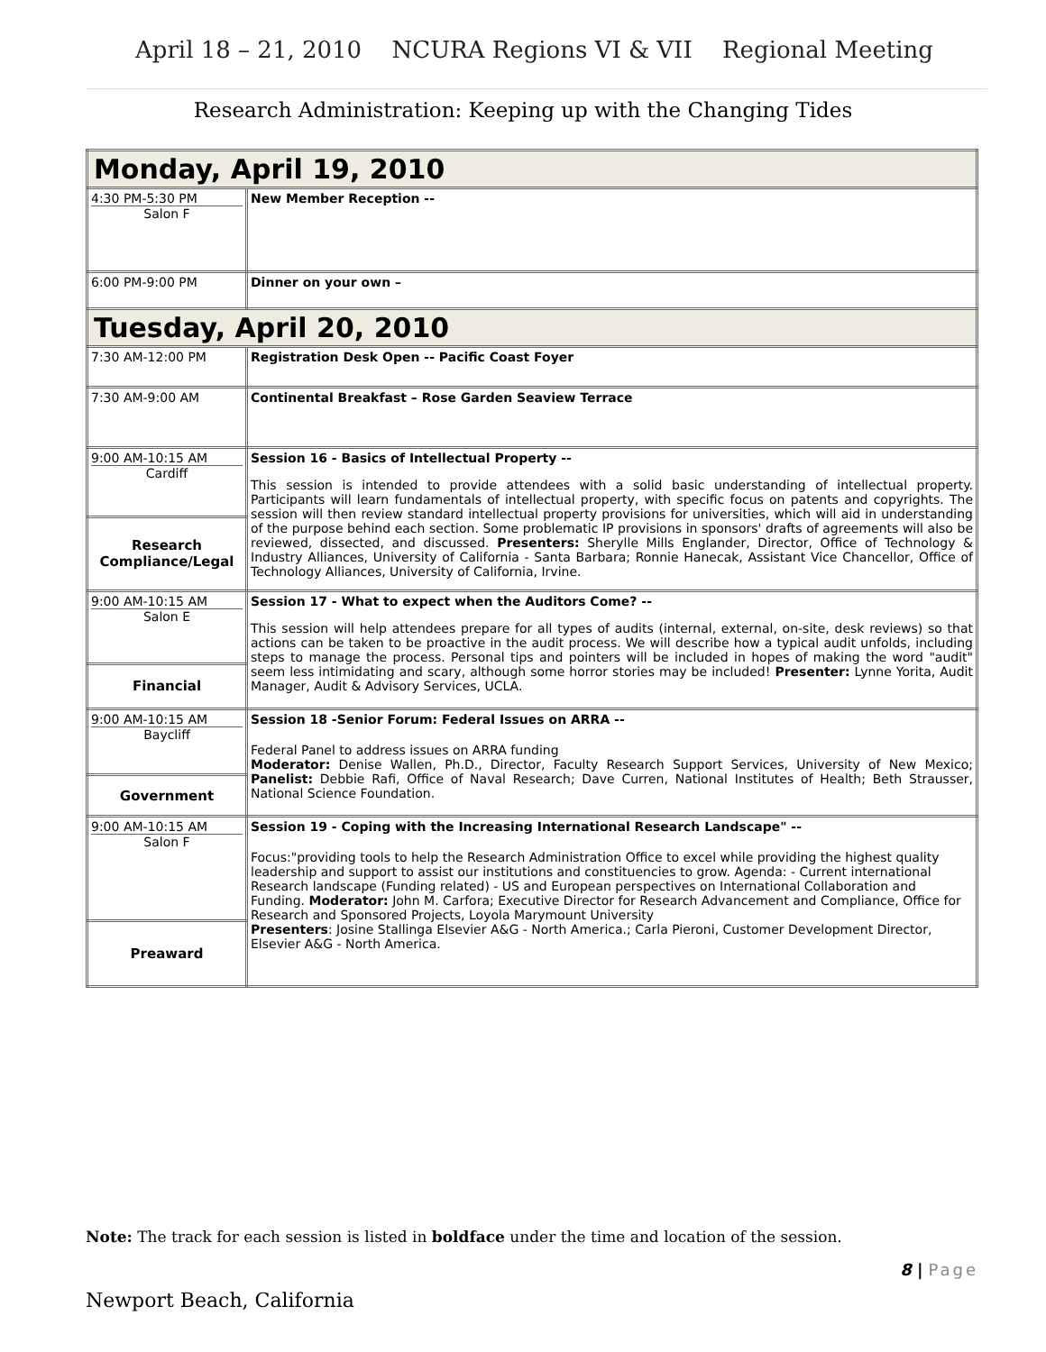April 18 – 21, 2010 NCURA Regions VI & VII Regional Meeting
Research Administration: Keeping up with the Changing Tides
| Monday, April 19, 2010 | |
| 4:30 PM-5:30 PM Salon F | New Member Reception -- |
| 6:00 PM-9:00 PM | Dinner on your own – |
| Tuesday, April 20, 2010 | |
| 7:30 AM-12:00 PM | Registration Desk Open -- Pacific Coast Foyer |
| 7:30 AM-9:00 AM | Continental Breakfast – Rose Garden Seaview Terrace |
| 9:00 AM-10:15 AM Cardiff | Session 16 - Basics of Intellectual Property -- This session is intended to provide attendees with a solid basic understanding of intellectual property. Participants will learn fundamentals of intellectual property, with specific focus on patents and copyrights. The session will then review standard intellectual property provisions for universities, which will aid in understanding of the purpose behind each section. Some problematic IP provisions in sponsors' drafts of agreements will also be reviewed, dissected, and discussed. Presenters: Sherylle Mills Englander, Director, Office of Technology & Industry Alliances, University of California - Santa Barbara; Ronnie Hanecak, Assistant Vice Chancellor, Office of Technology Alliances, University of California, Irvine. |
| Research Compliance/Legal | |
| 9:00 AM-10:15 AM Salon E | Session 17 - What to expect when the Auditors Come? -- This session will help attendees prepare for all types of audits (internal, external, on-site, desk reviews) so that actions can be taken to be proactive in the audit process. We will describe how a typical audit unfolds, including steps to manage the process. Personal tips and pointers will be included in hopes of making the word "audit" seem less intimidating and scary, although some horror stories may be included! Presenter: Lynne Yorita, Audit Manager, Audit & Advisory Services, UCLA. |
| Financial | |
| 9:00 AM-10:15 AM Baycliff | Session 18 -Senior Forum: Federal Issues on ARRA -- Federal Panel to address issues on ARRA funding Moderator: Denise Wallen, Ph.D., Director, Faculty Research Support Services, University of New Mexico; Panelist: Debbie Rafi, Office of Naval Research; Dave Curren, National Institutes of Health; Beth Strausser, National Science Foundation. |
| Government | |
| 9:00 AM-10:15 AM Salon F | Session 19 - Coping with the Increasing International Research Landscape" -- Focus:"providing tools to help the Research Administration Office to excel while providing the highest quality leadership and support to assist our institutions and constituencies to grow. Agenda: - Current international Research landscape (Funding related) - US and European perspectives on International Collaboration and Funding. Moderator: John M. Carfora; Executive Director for Research Advancement and Compliance, Office for Research and Sponsored Projects, Loyola Marymount University Presenters : Josine Stallinga Elsevier A&G - North America.; Carla Pieroni, Customer Development Director, Elsevier A&G - North America. |
| Preaward | |
Note: The track for each session is listed in boldface under the time and location of the session.
8 | Page
Newport Beach, California